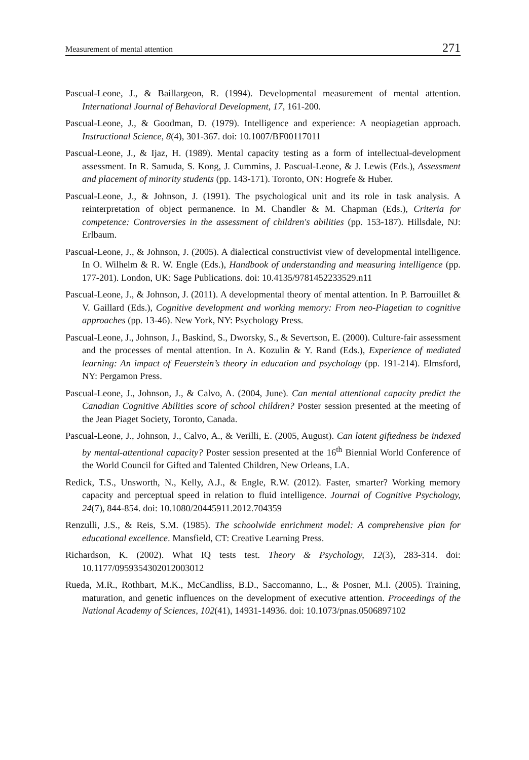Measurement of mental attention 271
Pascual-Leone, J., & Baillargeon, R. (1994). Developmental measurement of mental attention. International Journal of Behavioral Development, 17, 161-200.
Pascual-Leone, J., & Goodman, D. (1979). Intelligence and experience: A neopiagetian approach. Instructional Science, 8(4), 301-367. doi: 10.1007/BF00117011
Pascual-Leone, J., & Ijaz, H. (1989). Mental capacity testing as a form of intellectual-development assessment. In R. Samuda, S. Kong, J. Cummins, J. Pascual-Leone, & J. Lewis (Eds.), Assessment and placement of minority students (pp. 143-171). Toronto, ON: Hogrefe & Huber.
Pascual-Leone, J., & Johnson, J. (1991). The psychological unit and its role in task analysis. A reinterpretation of object permanence. In M. Chandler & M. Chapman (Eds.), Criteria for competence: Controversies in the assessment of children's abilities (pp. 153-187). Hillsdale, NJ: Erlbaum.
Pascual-Leone, J., & Johnson, J. (2005). A dialectical constructivist view of developmental intelligence. In O. Wilhelm & R. W. Engle (Eds.), Handbook of understanding and measuring intelligence (pp. 177-201). London, UK: Sage Publications. doi: 10.4135/9781452233529.n11
Pascual-Leone, J., & Johnson, J. (2011). A developmental theory of mental attention. In P. Barrouillet & V. Gaillard (Eds.), Cognitive development and working memory: From neo-Piagetian to cognitive approaches (pp. 13-46). New York, NY: Psychology Press.
Pascual-Leone, J., Johnson, J., Baskind, S., Dworsky, S., & Severtson, E. (2000). Culture-fair assessment and the processes of mental attention. In A. Kozulin & Y. Rand (Eds.), Experience of mediated learning: An impact of Feuerstein’s theory in education and psychology (pp. 191-214). Elmsford, NY: Pergamon Press.
Pascual-Leone, J., Johnson, J., & Calvo, A. (2004, June). Can mental attentional capacity predict the Canadian Cognitive Abilities score of school children? Poster session presented at the meeting of the Jean Piaget Society, Toronto, Canada.
Pascual-Leone, J., Johnson, J., Calvo, A., & Verilli, E. (2005, August). Can latent giftedness be indexed by mental-attentional capacity? Poster session presented at the 16<sup>th</sup> Biennial World Conference of the World Council for Gifted and Talented Children, New Orleans, LA.
Redick, T.S., Unsworth, N., Kelly, A.J., & Engle, R.W. (2012). Faster, smarter? Working memory capacity and perceptual speed in relation to fluid intelligence. Journal of Cognitive Psychology, 24(7), 844-854. doi: 10.1080/20445911.2012.704359
Renzulli, J.S., & Reis, S.M. (1985). The schoolwide enrichment model: A comprehensive plan for educational excellence. Mansfield, CT: Creative Learning Press.
Richardson, K. (2002). What IQ tests test. Theory & Psychology, 12(3), 283-314. doi: 10.1177/0959354302012003012
Rueda, M.R., Rothbart, M.K., McCandliss, B.D., Saccomanno, L., & Posner, M.I. (2005). Training, maturation, and genetic influences on the development of executive attention. Proceedings of the National Academy of Sciences, 102(41), 14931-14936. doi: 10.1073/pnas.0506897102